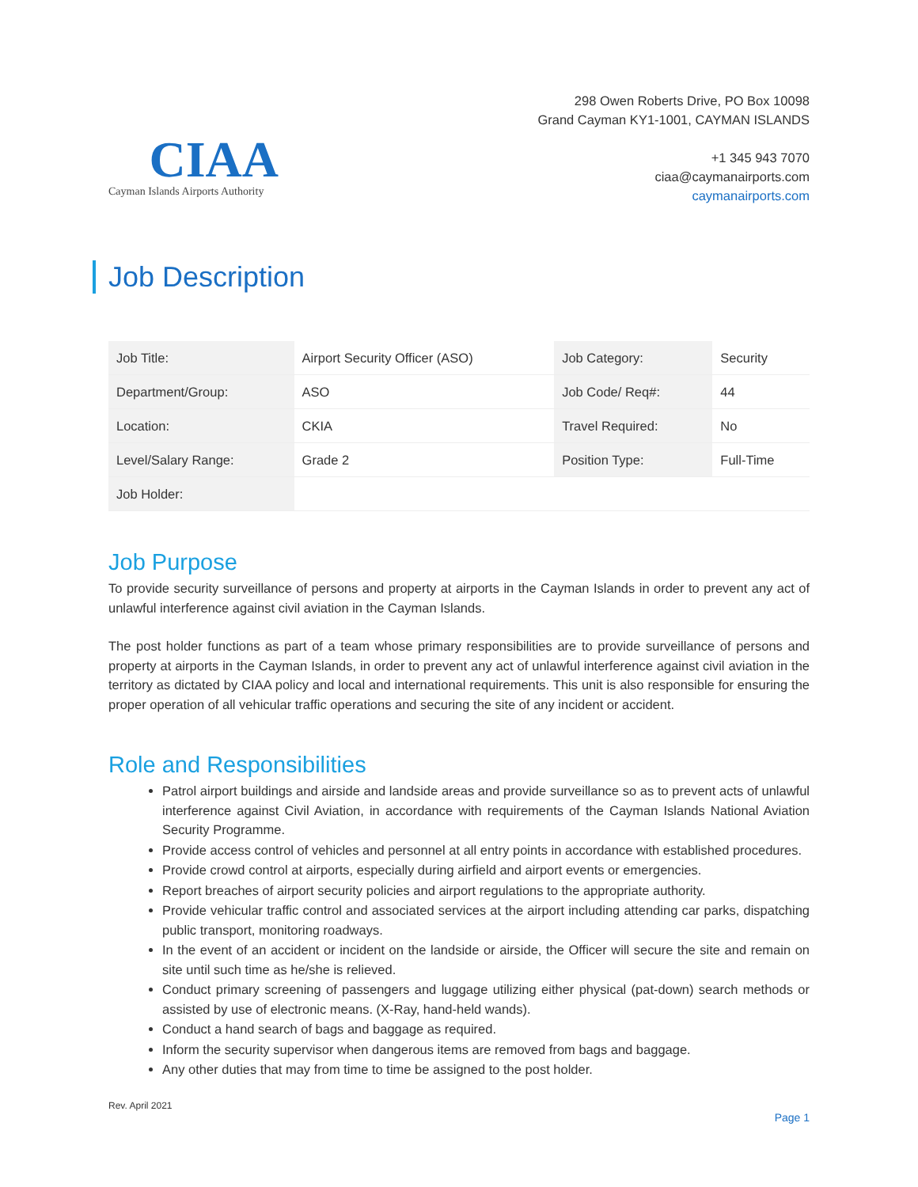CIAA
Cayman Islands Airports Authority
298 Owen Roberts Drive, PO Box 10098
Grand Cayman KY1-1001, CAYMAN ISLANDS
+1 345 943 7070
ciaa@caymanairports.com
caymanairports.com
Job Description
| Job Title: | Airport Security Officer (ASO) | Job Category: | Security |
| Department/Group: | ASO | Job Code/ Req#: | 44 |
| Location: | CKIA | Travel Required: | No |
| Level/Salary Range: | Grade 2 | Position Type: | Full-Time |
| Job Holder: | | | |
Job Purpose
To provide security surveillance of persons and property at airports in the Cayman Islands in order to prevent any act of unlawful interference against civil aviation in the Cayman Islands.
The post holder functions as part of a team whose primary responsibilities are to provide surveillance of persons and property at airports in the Cayman Islands, in order to prevent any act of unlawful interference against civil aviation in the territory as dictated by CIAA policy and local and international requirements. This unit is also responsible for ensuring the proper operation of all vehicular traffic operations and securing the site of any incident or accident.
Role and Responsibilities
Patrol airport buildings and airside and landside areas and provide surveillance so as to prevent acts of unlawful interference against Civil Aviation, in accordance with requirements of the Cayman Islands National Aviation Security Programme.
Provide access control of vehicles and personnel at all entry points in accordance with established procedures.
Provide crowd control at airports, especially during airfield and airport events or emergencies.
Report breaches of airport security policies and airport regulations to the appropriate authority.
Provide vehicular traffic control and associated services at the airport including attending car parks, dispatching public transport, monitoring roadways.
In the event of an accident or incident on the landside or airside, the Officer will secure the site and remain on site until such time as he/she is relieved.
Conduct primary screening of passengers and luggage utilizing either physical (pat-down) search methods or assisted by use of electronic means. (X-Ray, hand-held wands).
Conduct a hand search of bags and baggage as required.
Inform the security supervisor when dangerous items are removed from bags and baggage.
Any other duties that may from time to time be assigned to the post holder.
Rev. April 2021
Page 1